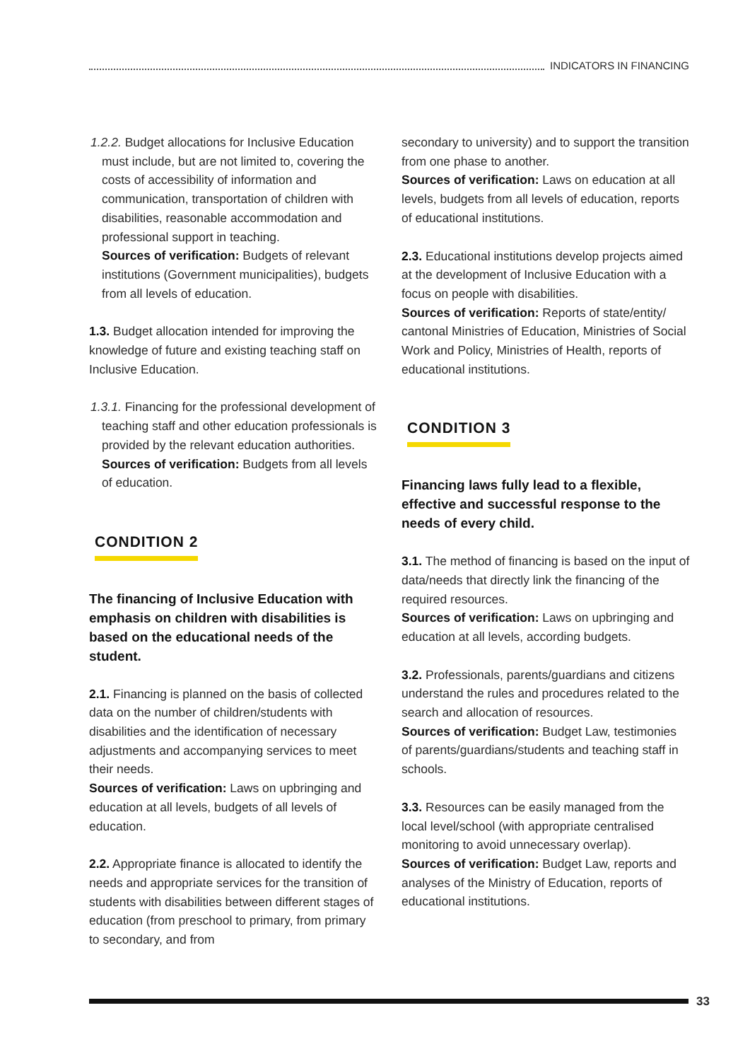INDICATORS IN FINANCING
1.2.2. Budget allocations for Inclusive Education must include, but are not limited to, covering the costs of accessibility of information and communication, transportation of children with disabilities, reasonable accommodation and professional support in teaching.
Sources of verification: Budgets of relevant institutions (Government municipalities), budgets from all levels of education.
1.3. Budget allocation intended for improving the knowledge of future and existing teaching staff on Inclusive Education.
1.3.1. Financing for the professional development of teaching staff and other education professionals is provided by the relevant education authorities.
Sources of verification: Budgets from all levels of education.
CONDITION 2
The financing of Inclusive Education with emphasis on children with disabilities is based on the educational needs of the student.
2.1. Financing is planned on the basis of collected data on the number of children/students with disabilities and the identification of necessary adjustments and accompanying services to meet their needs.
Sources of verification: Laws on upbringing and education at all levels, budgets of all levels of education.
2.2. Appropriate finance is allocated to identify the needs and appropriate services for the transition of students with disabilities between different stages of education (from preschool to primary, from primary to secondary, and from
secondary to university) and to support the transition from one phase to another.
Sources of verification: Laws on education at all levels, budgets from all levels of education, reports of educational institutions.
2.3. Educational institutions develop projects aimed at the development of Inclusive Education with a focus on people with disabilities.
Sources of verification: Reports of state/entity/ cantonal Ministries of Education, Ministries of Social Work and Policy, Ministries of Health, reports of educational institutions.
CONDITION 3
Financing laws fully lead to a flexible, effective and successful response to the needs of every child.
3.1. The method of financing is based on the input of data/needs that directly link the financing of the required resources.
Sources of verification: Laws on upbringing and education at all levels, according budgets.
3.2. Professionals, parents/guardians and citizens understand the rules and procedures related to the search and allocation of resources.
Sources of verification: Budget Law, testimonies of parents/guardians/students and teaching staff in schools.
3.3. Resources can be easily managed from the local level/school (with appropriate centralised monitoring to avoid unnecessary overlap).
Sources of verification: Budget Law, reports and analyses of the Ministry of Education, reports of educational institutions.
33